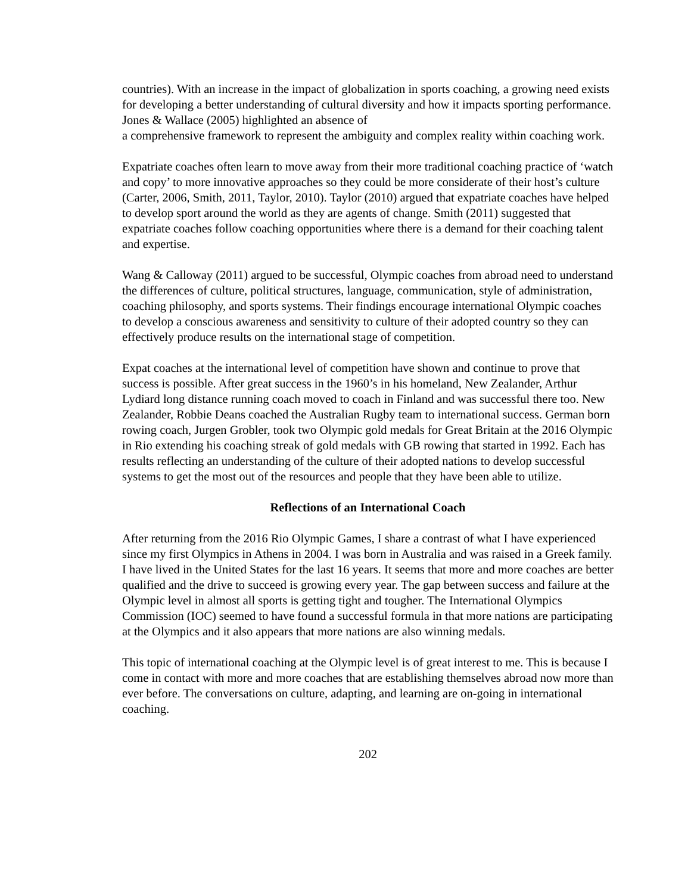countries). With an increase in the impact of globalization in sports coaching, a growing need exists for developing a better understanding of cultural diversity and how it impacts sporting performance. Jones & Wallace (2005) highlighted an absence of
a comprehensive framework to represent the ambiguity and complex reality within coaching work.
Expatriate coaches often learn to move away from their more traditional coaching practice of ‘watch and copy’ to more innovative approaches so they could be more considerate of their host’s culture (Carter, 2006, Smith, 2011, Taylor, 2010). Taylor (2010) argued that expatriate coaches have helped to develop sport around the world as they are agents of change. Smith (2011) suggested that expatriate coaches follow coaching opportunities where there is a demand for their coaching talent and expertise.
Wang & Calloway (2011) argued to be successful, Olympic coaches from abroad need to understand the differences of culture, political structures, language, communication, style of administration, coaching philosophy, and sports systems. Their findings encourage international Olympic coaches to develop a conscious awareness and sensitivity to culture of their adopted country so they can effectively produce results on the international stage of competition.
Expat coaches at the international level of competition have shown and continue to prove that success is possible. After great success in the 1960’s in his homeland, New Zealander, Arthur Lydiard long distance running coach moved to coach in Finland and was successful there too. New Zealander, Robbie Deans coached the Australian Rugby team to international success. German born rowing coach, Jurgen Grobler, took two Olympic gold medals for Great Britain at the 2016 Olympic in Rio extending his coaching streak of gold medals with GB rowing that started in 1992. Each has results reflecting an understanding of the culture of their adopted nations to develop successful systems to get the most out of the resources and people that they have been able to utilize.
Reflections of an International Coach
After returning from the 2016 Rio Olympic Games, I share a contrast of what I have experienced since my first Olympics in Athens in 2004. I was born in Australia and was raised in a Greek family. I have lived in the United States for the last 16 years. It seems that more and more coaches are better qualified and the drive to succeed is growing every year. The gap between success and failure at the Olympic level in almost all sports is getting tight and tougher. The International Olympics Commission (IOC) seemed to have found a successful formula in that more nations are participating at the Olympics and it also appears that more nations are also winning medals.
This topic of international coaching at the Olympic level is of great interest to me. This is because I come in contact with more and more coaches that are establishing themselves abroad now more than ever before. The conversations on culture, adapting, and learning are on-going in international coaching.
202